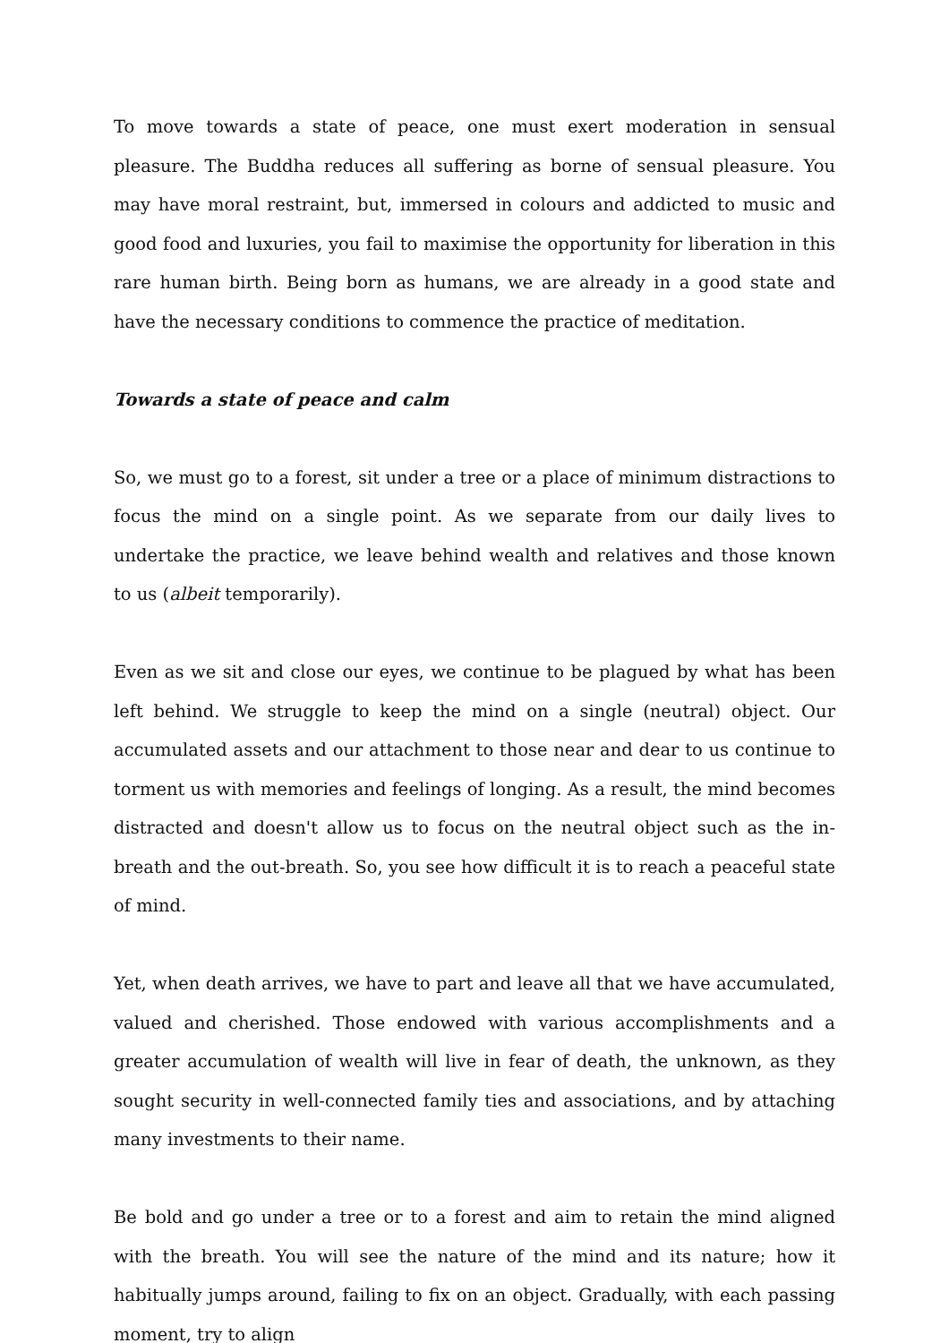To move towards a state of peace, one must exert moderation in sensual pleasure. The Buddha reduces all suffering as borne of sensual pleasure. You may have moral restraint, but, immersed in colours and addicted to music and good food and luxuries, you fail to maximise the opportunity for liberation in this rare human birth. Being born as humans, we are already in a good state and have the necessary conditions to commence the practice of meditation.
Towards a state of peace and calm
So, we must go to a forest, sit under a tree or a place of minimum distractions to focus the mind on a single point. As we separate from our daily lives to undertake the practice, we leave behind wealth and relatives and those known to us (albeit temporarily).
Even as we sit and close our eyes, we continue to be plagued by what has been left behind. We struggle to keep the mind on a single (neutral) object. Our accumulated assets and our attachment to those near and dear to us continue to torment us with memories and feelings of longing. As a result, the mind becomes distracted and doesn't allow us to focus on the neutral object such as the in-breath and the out-breath. So, you see how difficult it is to reach a peaceful state of mind.
Yet, when death arrives, we have to part and leave all that we have accumulated, valued and cherished. Those endowed with various accomplishments and a greater accumulation of wealth will live in fear of death, the unknown, as they sought security in well-connected family ties and associations, and by attaching many investments to their name.
Be bold and go under a tree or to a forest and aim to retain the mind aligned with the breath. You will see the nature of the mind and its nature; how it habitually jumps around, failing to fix on an object. Gradually, with each passing moment, try to align